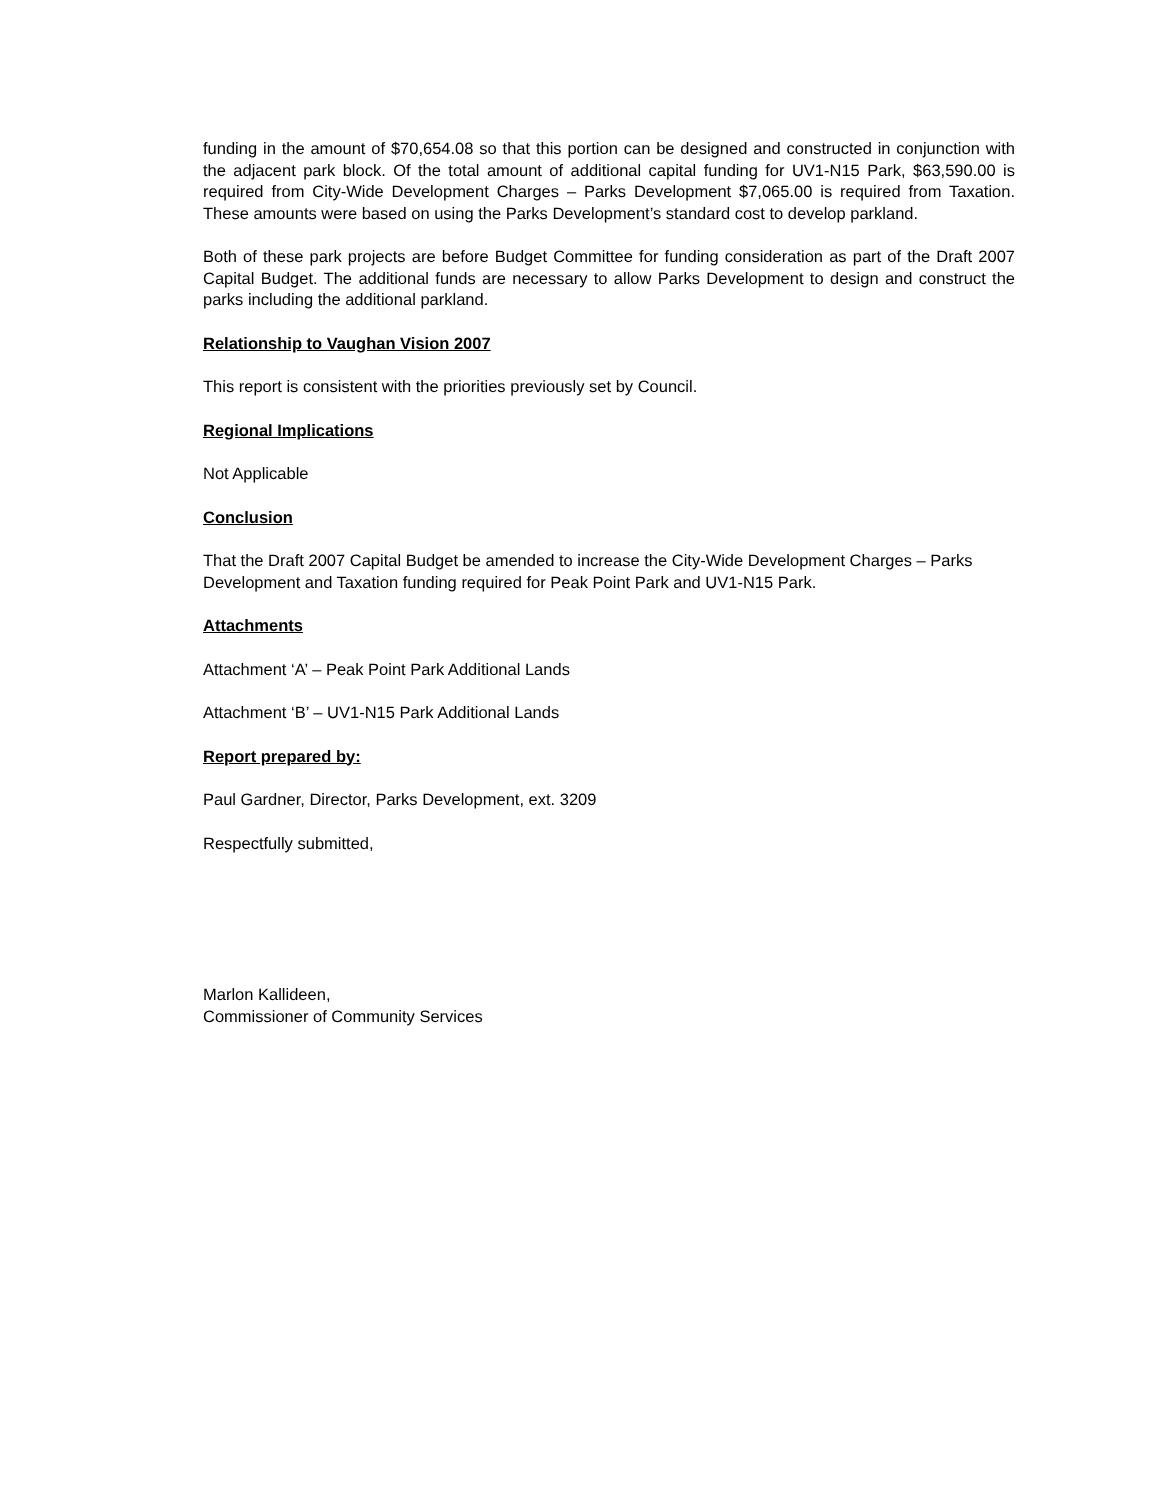funding in the amount of $70,654.08 so that this portion can be designed and constructed in conjunction with the adjacent park block. Of the total amount of additional capital funding for UV1-N15 Park, $63,590.00 is required from City-Wide Development Charges – Parks Development $7,065.00 is required from Taxation. These amounts were based on using the Parks Development’s standard cost to develop parkland.
Both of these park projects are before Budget Committee for funding consideration as part of the Draft 2007 Capital Budget. The additional funds are necessary to allow Parks Development to design and construct the parks including the additional parkland.
Relationship to Vaughan Vision 2007
This report is consistent with the priorities previously set by Council.
Regional Implications
Not Applicable
Conclusion
That the Draft 2007 Capital Budget be amended to increase the City-Wide Development Charges – Parks Development and Taxation funding required for Peak Point Park and UV1-N15 Park.
Attachments
Attachment ‘A’ – Peak Point Park Additional Lands
Attachment ‘B’ – UV1-N15 Park Additional Lands
Report prepared by:
Paul Gardner, Director, Parks Development, ext. 3209
Respectfully submitted,
Marlon Kallideen,
Commissioner of Community Services